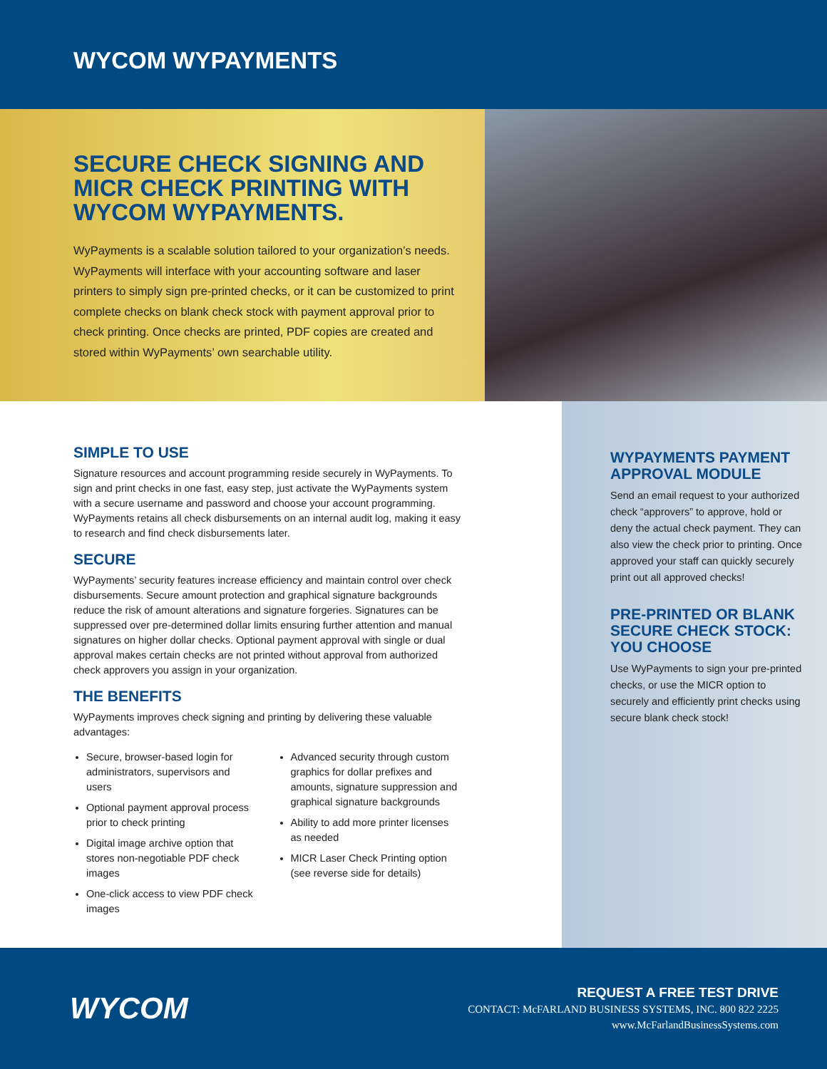WYCOM WYPAYMENTS
SECURE CHECK SIGNING AND MICR CHECK PRINTING WITH WYCOM WYPAYMENTS.
WyPayments is a scalable solution tailored to your organization’s needs. WyPayments will interface with your accounting software and laser printers to simply sign pre-printed checks, or it can be customized to print complete checks on blank check stock with payment approval prior to check printing. Once checks are printed, PDF copies are created and stored within WyPayments’ own searchable utility.
SIMPLE TO USE
Signature resources and account programming reside securely in WyPayments. To sign and print checks in one fast, easy step, just activate the WyPayments system with a secure username and password and choose your account programming. WyPayments retains all check disbursements on an internal audit log, making it easy to research and find check disbursements later.
SECURE
WyPayments’ security features increase efficiency and maintain control over check disbursements. Secure amount protection and graphical signature backgrounds reduce the risk of amount alterations and signature forgeries. Signatures can be suppressed over pre-determined dollar limits ensuring further attention and manual signatures on higher dollar checks. Optional payment approval with single or dual approval makes certain checks are not printed without approval from authorized check approvers you assign in your organization.
THE BENEFITS
WyPayments improves check signing and printing by delivering these valuable advantages:
Secure, browser-based login for administrators, supervisors and users
Optional payment approval process prior to check printing
Digital image archive option that stores non-negotiable PDF check images
One-click access to view PDF check images
Advanced security through custom graphics for dollar prefixes and amounts, signature suppression and graphical signature backgrounds
Ability to add more printer licenses as needed
MICR Laser Check Printing option (see reverse side for details)
WYPAYMENTS PAYMENT APPROVAL MODULE
Send an email request to your authorized check “approvers” to approve, hold or deny the actual check payment. They can also view the check prior to printing. Once approved your staff can quickly securely print out all approved checks!
PRE-PRINTED OR BLANK SECURE CHECK STOCK: YOU CHOOSE
Use WyPayments to sign your pre-printed checks, or use the MICR option to securely and efficiently print checks using secure blank check stock!
WYCOM
REQUEST A FREE TEST DRIVE
CONTACT: McFARLAND BUSINESS SYSTEMS, INC. 800 822 2225
www.McFarlandBusinessSystems.com